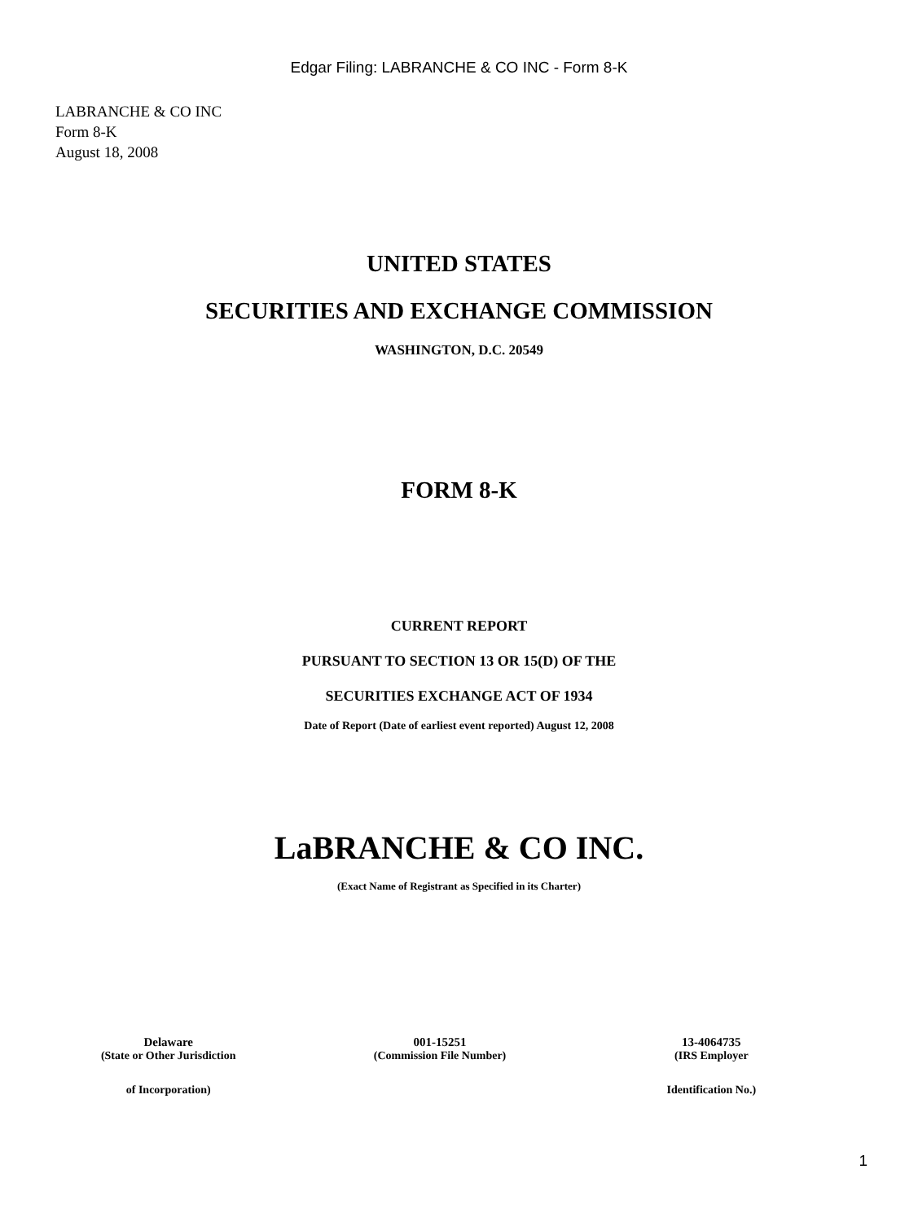Edgar Filing: LABRANCHE & CO INC - Form 8-K
LABRANCHE & CO INC
Form 8-K
August 18, 2008
UNITED STATES
SECURITIES AND EXCHANGE COMMISSION
WASHINGTON, D.C. 20549
FORM 8-K
CURRENT REPORT
PURSUANT TO SECTION 13 OR 15(D) OF THE
SECURITIES EXCHANGE ACT OF 1934
Date of Report (Date of earliest event reported) August 12, 2008
LaBRANCHE & CO INC.
(Exact Name of Registrant as Specified in its Charter)
| Delaware | 001-15251 | 13-4064735 |
| (State or Other Jurisdiction | (Commission File Number) | (IRS Employer |
| of Incorporation) | | Identification No.) |
1